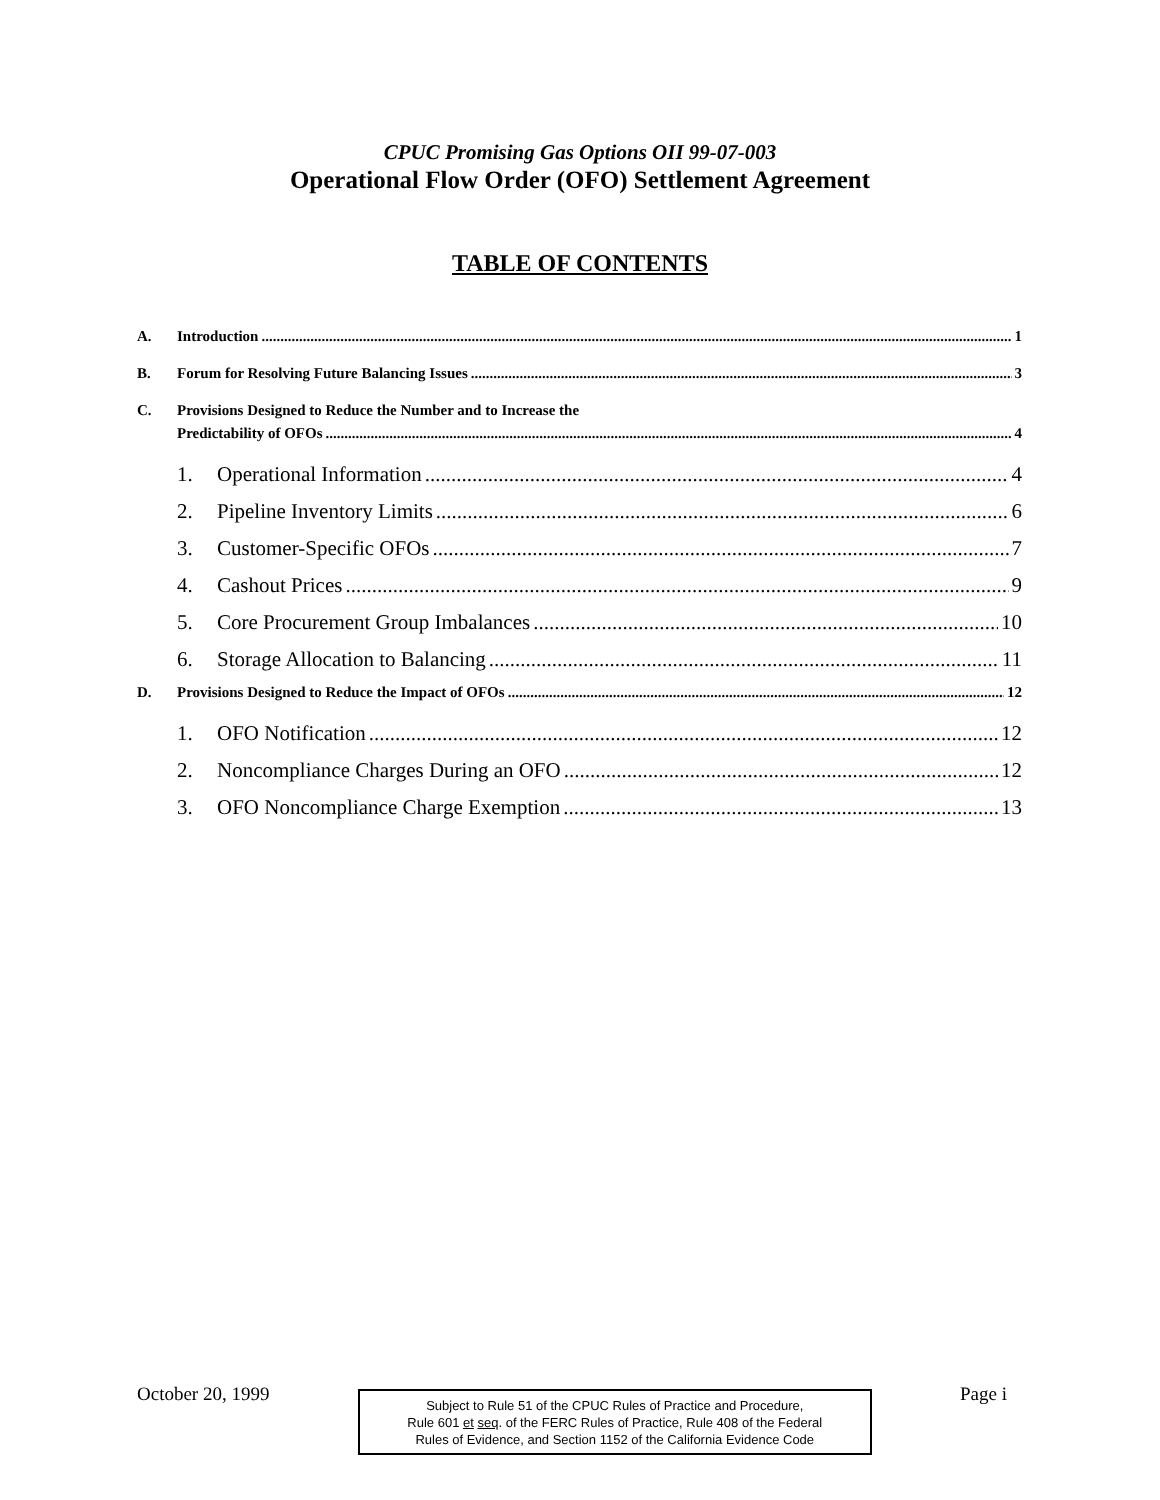CPUC Promising Gas Options OII 99-07-003
Operational Flow Order (OFO) Settlement Agreement
TABLE OF CONTENTS
A. Introduction 1
B. Forum for Resolving Future Balancing Issues 3
C. Provisions Designed to Reduce the Number and to Increase the
Predictability of OFOs 4
1. Operational Information 4
2. Pipeline Inventory Limits 6
3. Customer-Specific OFOs 7
4. Cashout Prices 9
5. Core Procurement Group Imbalances 10
6. Storage Allocation to Balancing 11
D. Provisions Designed to Reduce the Impact of OFOs 12
1. OFO Notification 12
2. Noncompliance Charges During an OFO 12
3. OFO Noncompliance Charge Exemption 13
October 20, 1999
Subject to Rule 51 of the CPUC Rules of Practice and Procedure,
Rule 601 et seq. of the FERC Rules of Practice, Rule 408 of the Federal
Rules of Evidence, and Section 1152 of the California Evidence Code
Page i